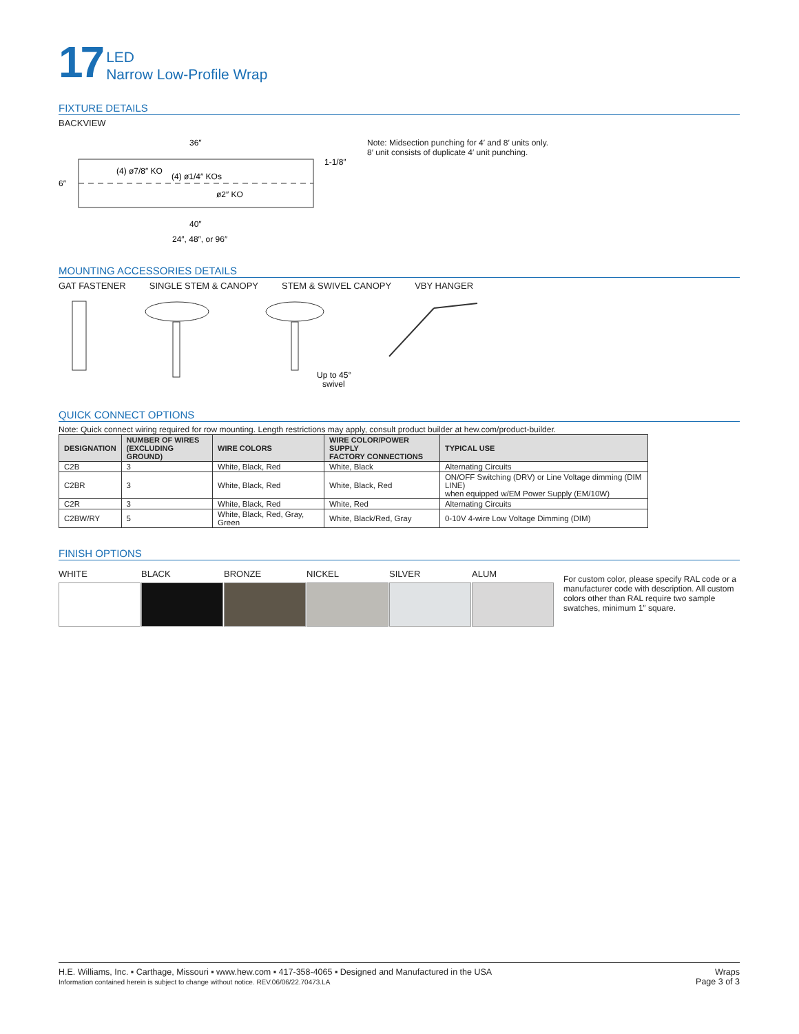17
LED
Narrow Low-Profile Wrap
FIXTURE DETAILS
BACKVIEW
36″
(4) ø1/4″ KOs
(4) ø7/8″ KO
ø2″ KO
6″
1-1/8″
40″
24″, 48″, or 96″
Note: Midsection punching for 4′ and 8′ units only.
8′ unit consists of duplicate 4′ unit punching.
MOUNTING ACCESSORIES DETAILS
GAT FASTENER SINGLE STEM & CANOPY STEM & SWIVEL CANOPY VBY HANGER
Up to 45°
swivel
QUICK CONNECT OPTIONS
Note: Quick connect wiring required for row mounting. Length restrictions may apply, consult product builder at hew.com/product-builder.
| DESIGNATION | NUMBER OF WIRES (EXCLUDING GROUND) | WIRE COLORS | WIRE COLOR/POWER SUPPLY FACTORY CONNECTIONS | TYPICAL USE |
| --- | --- | --- | --- | --- |
| C2B | 3 | White, Black, Red | White, Black | Alternating Circuits |
| C2BR | 3 | White, Black, Red | White, Black, Red | ON/OFF Switching (DRV) or Line Voltage dimming (DIM LINE) when equipped w/EM Power Supply (EM/10W) |
| C2R | 3 | White, Black, Red | White, Red | Alternating Circuits |
| C2BW/RY | 5 | White, Black, Red, Gray, Green | White, Black/Red, Gray | 0-10V 4-wire Low Voltage Dimming (DIM) |
FINISH OPTIONS
WHITE BLACK BRONZE NICKEL SILVER ALUM
For custom color, please specify RAL code or a manufacturer code with description. All custom colors other than RAL require two sample swatches, minimum 1″ square.
H.E. Williams, Inc. ▪ Carthage, Missouri ▪ www.hew.com ▪ 417-358-4065 ▪ Designed and Manufactured in the USA
Information contained herein is subject to change without notice. REV.06/06/22.70473.LA
Wraps
Page 3 of 3